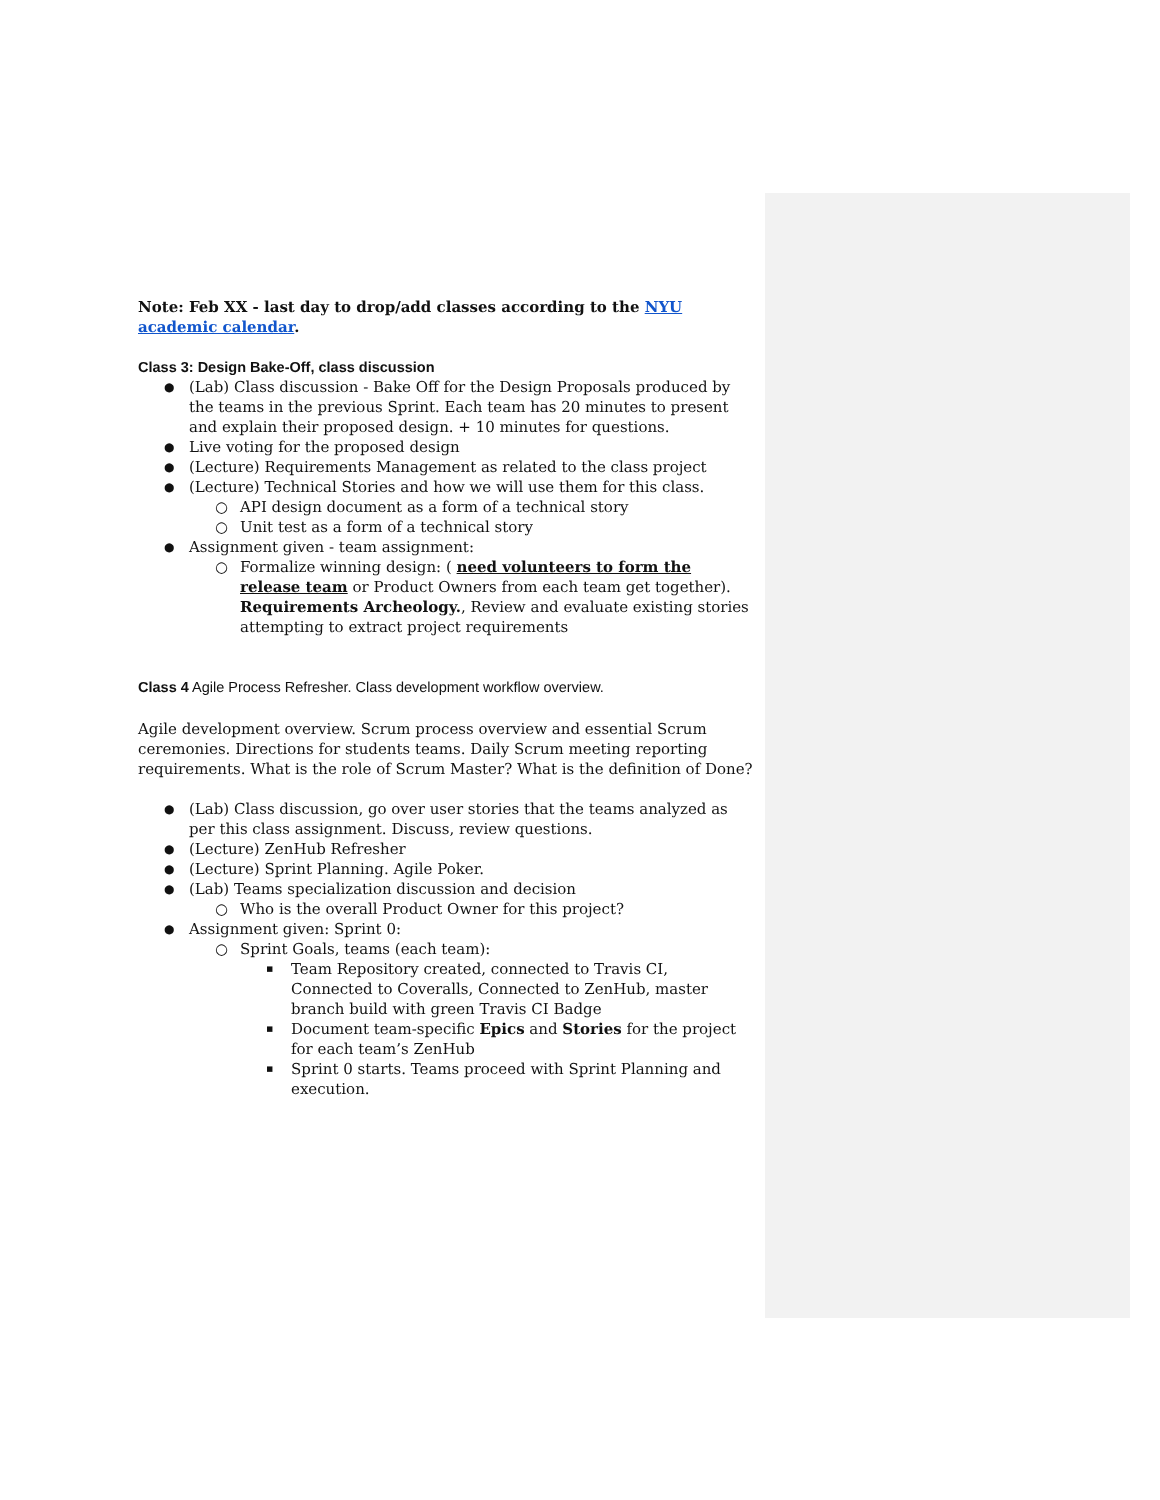Note: Feb XX - last day to drop/add classes according to the NYU academic calendar.
Class 3: Design Bake-Off, class discussion
(Lab) Class discussion - Bake Off for the Design Proposals produced by the teams in the previous Sprint. Each team has 20 minutes to present and explain their proposed design. + 10 minutes for questions.
Live voting for the proposed design
(Lecture) Requirements Management as related to the class project
(Lecture) Technical Stories and how we will use them for this class.
API design document as a form of a technical story
Unit test as a form of a technical story
Assignment given - team assignment:
Formalize winning design: ( need volunteers to form the release team or Product Owners from each team get together). Requirements Archeology., Review and evaluate existing stories attempting to extract project requirements
Class 4 Agile Process Refresher. Class development workflow overview.
Agile development overview. Scrum process overview and essential Scrum ceremonies. Directions for students teams. Daily Scrum meeting reporting requirements. What is the role of Scrum Master? What is the definition of Done?
(Lab) Class discussion, go over user stories that the teams analyzed as per this class assignment. Discuss, review questions.
(Lecture) ZenHub Refresher
(Lecture) Sprint Planning. Agile Poker.
(Lab) Teams specialization discussion and decision
Who is the overall Product Owner for this project?
Assignment given: Sprint 0:
Sprint Goals, teams (each team):
Team Repository created, connected to Travis CI, Connected to Coveralls, Connected to ZenHub, master branch build with green Travis CI Badge
Document team-specific Epics and Stories for the project for each team’s ZenHub
Sprint 0 starts. Teams proceed with Sprint Planning and execution.